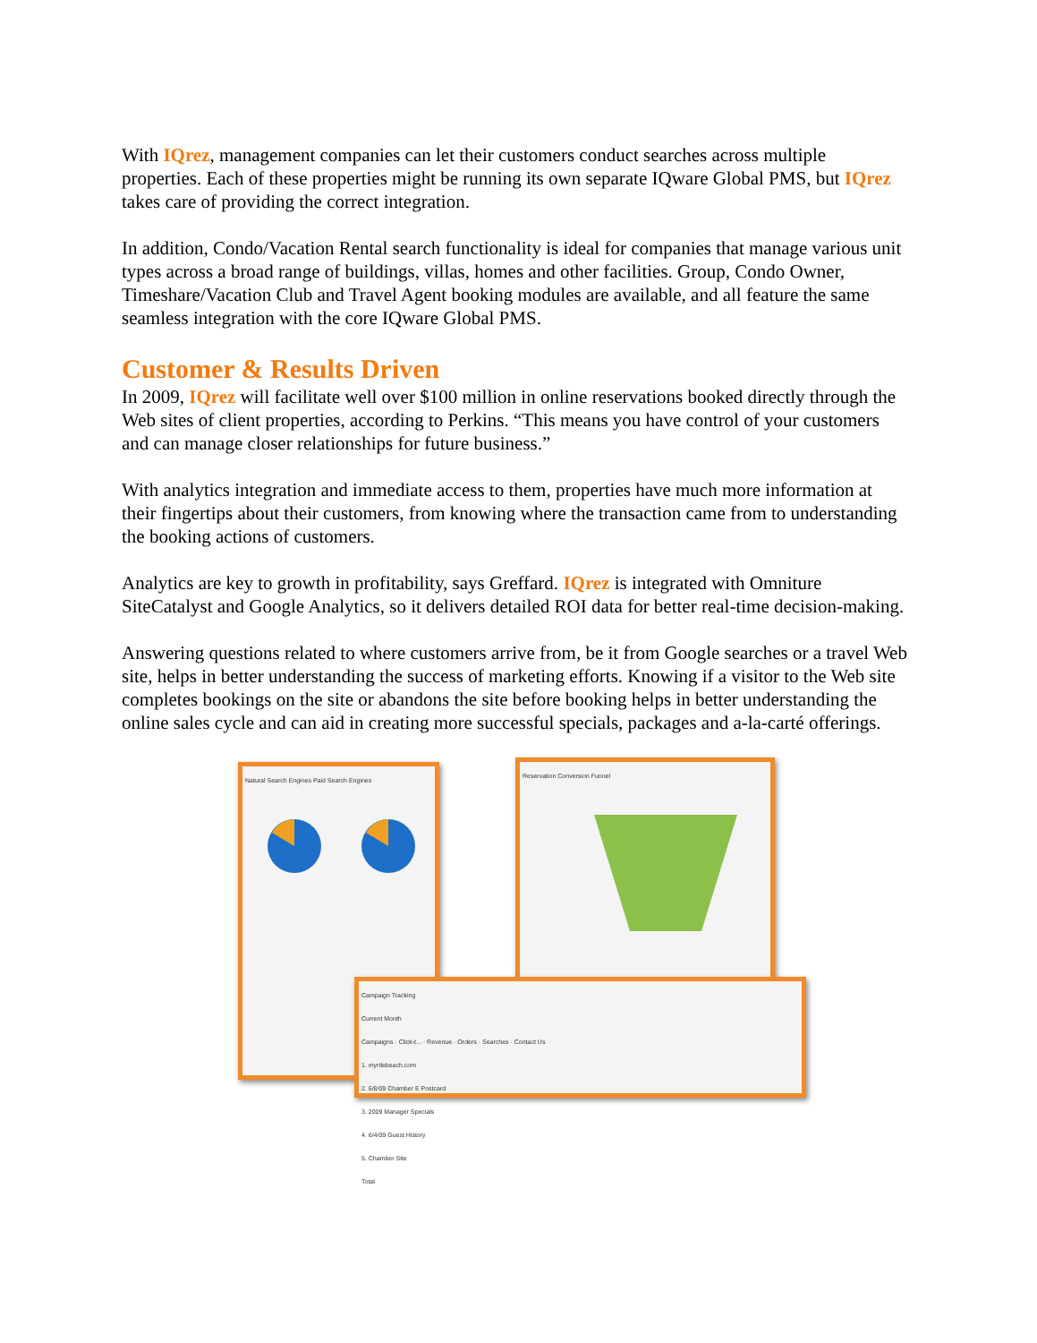With IQrez, management companies can let their customers conduct searches across multiple properties. Each of these properties might be running its own separate IQware Global PMS, but IQrez takes care of providing the correct integration.
In addition, Condo/Vacation Rental search functionality is ideal for companies that manage various unit types across a broad range of buildings, villas, homes and other facilities. Group, Condo Owner, Timeshare/Vacation Club and Travel Agent booking modules are available, and all feature the same seamless integration with the core IQware Global PMS.
Customer & Results Driven
In 2009, IQrez will facilitate well over $100 million in online reservations booked directly through the Web sites of client properties, according to Perkins. “This means you have control of your customers and can manage closer relationships for future business.”
With analytics integration and immediate access to them, properties have much more information at their fingertips about their customers, from knowing where the transaction came from to understanding the booking actions of customers.
Analytics are key to growth in profitability, says Greffard. IQrez is integrated with Omniture SiteCatalyst and Google Analytics, so it delivers detailed ROI data for better real-time decision-making.
Answering questions related to where customers arrive from, be it from Google searches or a travel Web site, helps in better understanding the success of marketing efforts. Knowing if a visitor to the Web site completes bookings on the site or abandons the site before booking helps in better understanding the online sales cycle and can aid in creating more successful specials, packages and a-la-carté offerings.
Natural Search Engines Paid Search Engines
Reservation Conversion Funnel
Campaign Tracking
Current Month
Campaigns · Click-t... · Revenue · Orders · Searches · Contact Us
1. myrtlebeach.com
2. 6/8/09 Chamber E Postcard
3. 2009 Manager Specials
4. 6/4/09 Guest History
5. Chamber Site
Total